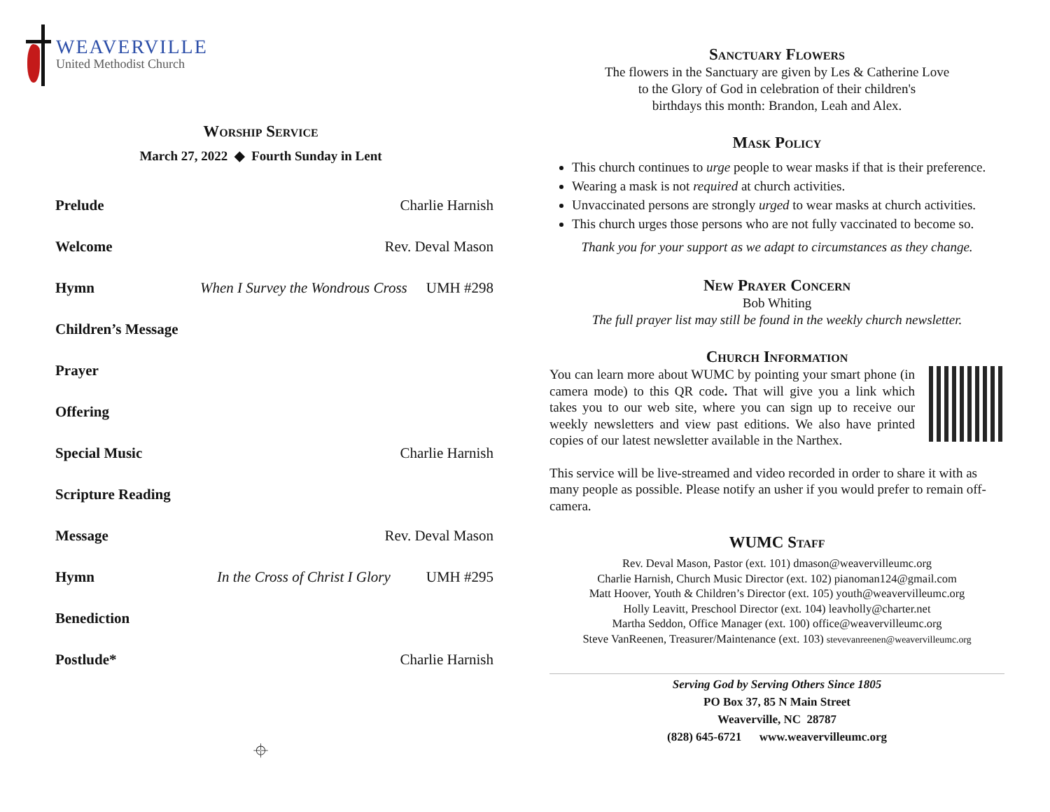WEAVERVILLE
United Methodist Church
Worship Service
March 27, 2022 ◆ Fourth Sunday in Lent
Prelude Charlie Harnish
Welcome Rev. Deval Mason
Hymn When I Survey the Wondrous Cross UMH #298
Children’s Message
Prayer
Offering
Special Music Charlie Harnish
Scripture Reading
Message Rev. Deval Mason
Hymn In the Cross of Christ I Glory UMH #295
Benediction
Postlude* Charlie Harnish
⌖
Sanctuary Flowers
The flowers in the Sanctuary are given by Les & Catherine Love
to the Glory of God in celebration of their children's
birthdays this month: Brandon, Leah and Alex.
Mask Policy
This church continues to urge people to wear masks if that is their preference.
Wearing a mask is not required at church activities.
Unvaccinated persons are strongly urged to wear masks at church activities.
This church urges those persons who are not fully vaccinated to become so.
Thank you for your support as we adapt to circumstances as they change.
New Prayer Concern
Bob Whiting
The full prayer list may still be found in the weekly church newsletter.
Church Information
You can learn more about WUMC by pointing your smart phone (in camera mode) to this QR code. That will give you a link which takes you to our web site, where you can sign up to receive our weekly newsletters and view past editions. We also have printed copies of our latest newsletter available in the Narthex.
This service will be live-streamed and video recorded in order to share it with as many people as possible. Please notify an usher if you would prefer to remain off-camera.
WUMC Staff
Rev. Deval Mason, Pastor (ext. 101) dmason@weavervilleumc.org
Charlie Harnish, Church Music Director (ext. 102) pianoman124@gmail.com
Matt Hoover, Youth & Children’s Director (ext. 105) youth@weavervilleumc.org
Holly Leavitt, Preschool Director (ext. 104) leavholly@charter.net
Martha Seddon, Office Manager (ext. 100) office@weavervilleumc.org
Steve VanReenen, Treasurer/Maintenance (ext. 103) stevevanreenen@weavervilleumc.org
Serving God by Serving Others Since 1805
PO Box 37, 85 N Main Street
Weaverville, NC 28787
(828) 645-6721 www.weavervilleumc.org